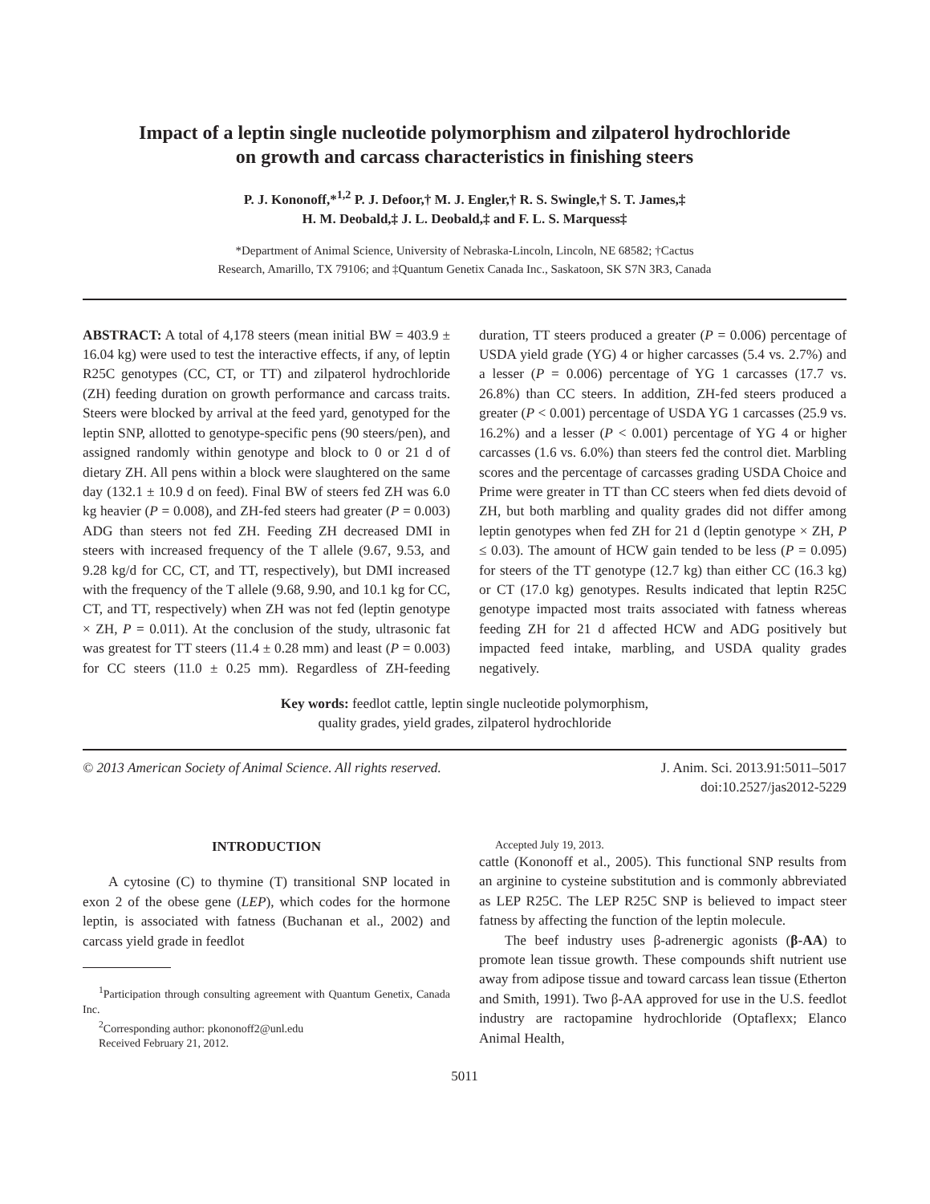Impact of a leptin single nucleotide polymorphism and zilpaterol hydrochloride
on growth and carcass characteristics in finishing steers
P. J. Kononoff,*<sup>1,2</sup> P. J. Defoor,† M. J. Engler,† R. S. Swingle,† S. T. James,‡
H. M. Deobald,‡ J. L. Deobald,‡ and F. L. S. Marquess‡
*Department of Animal Science, University of Nebraska-Lincoln, Lincoln, NE 68582; †Cactus
Research, Amarillo, TX 79106; and ‡Quantum Genetix Canada Inc., Saskatoon, SK S7N 3R3, Canada
ABSTRACT: A total of 4,178 steers (mean initial BW = 403.9 ± 16.04 kg) were used to test the interactive effects, if any, of leptin R25C genotypes (CC, CT, or TT) and zilpaterol hydrochloride (ZH) feeding duration on growth performance and carcass traits. Steers were blocked by arrival at the feed yard, genotyped for the leptin SNP, allotted to genotype-specific pens (90 steers/pen), and assigned randomly within genotype and block to 0 or 21 d of dietary ZH. All pens within a block were slaughtered on the same day (132.1 ± 10.9 d on feed). Final BW of steers fed ZH was 6.0 kg heavier (P = 0.008), and ZH-fed steers had greater (P = 0.003) ADG than steers not fed ZH. Feeding ZH decreased DMI in steers with increased frequency of the T allele (9.67, 9.53, and 9.28 kg/d for CC, CT, and TT, respectively), but DMI increased with the frequency of the T allele (9.68, 9.90, and 10.1 kg for CC, CT, and TT, respectively) when ZH was not fed (leptin genotype × ZH, P = 0.011). At the conclusion of the study, ultrasonic fat was greatest for TT steers (11.4 ± 0.28 mm) and least (P = 0.003) for CC steers (11.0 ± 0.25 mm). Regardless of ZH-feeding duration, TT steers produced a greater (P = 0.006) percentage of USDA yield grade (YG) 4 or higher carcasses (5.4 vs. 2.7%) and a lesser (P = 0.006) percentage of YG 1 carcasses (17.7 vs. 26.8%) than CC steers. In addition, ZH-fed steers produced a greater (P < 0.001) percentage of USDA YG 1 carcasses (25.9 vs. 16.2%) and a lesser (P < 0.001) percentage of YG 4 or higher carcasses (1.6 vs. 6.0%) than steers fed the control diet. Marbling scores and the percentage of carcasses grading USDA Choice and Prime were greater in TT than CC steers when fed diets devoid of ZH, but both marbling and quality grades did not differ among leptin genotypes when fed ZH for 21 d (leptin genotype × ZH, P ≤ 0.03). The amount of HCW gain tended to be less (P = 0.095) for steers of the TT genotype (12.7 kg) than either CC (16.3 kg) or CT (17.0 kg) genotypes. Results indicated that leptin R25C genotype impacted most traits associated with fatness whereas feeding ZH for 21 d affected HCW and ADG positively but impacted feed intake, marbling, and USDA quality grades negatively.
Key words: feedlot cattle, leptin single nucleotide polymorphism,
quality grades, yield grades, zilpaterol hydrochloride
© 2013 American Society of Animal Science. All rights reserved. J. Anim. Sci. 2013.91:5011–5017
doi:10.2527/jas2012-5229
INTRODUCTION
A cytosine (C) to thymine (T) transitional SNP located in exon 2 of the obese gene (LEP), which codes for the hormone leptin, is associated with fatness (Buchanan et al., 2002) and carcass yield grade in feedlot
<sup>1</sup> Participation through consulting agreement with Quantum Genetix, Canada Inc.
<sup>2</sup> Corresponding author: pkononoff2@unl.edu
Received February 21, 2012.
Accepted July 19, 2013.
cattle (Kononoff et al., 2005). This functional SNP results from an arginine to cysteine substitution and is commonly abbreviated as LEP R25C. The LEP R25C SNP is believed to impact steer fatness by affecting the function of the leptin molecule.
The beef industry uses β-adrenergic agonists (β-AA) to promote lean tissue growth. These compounds shift nutrient use away from adipose tissue and toward carcass lean tissue (Etherton and Smith, 1991). Two β-AA approved for use in the U.S. feedlot industry are ractopamine hydrochloride (Optaflexx; Elanco Animal Health,
5011